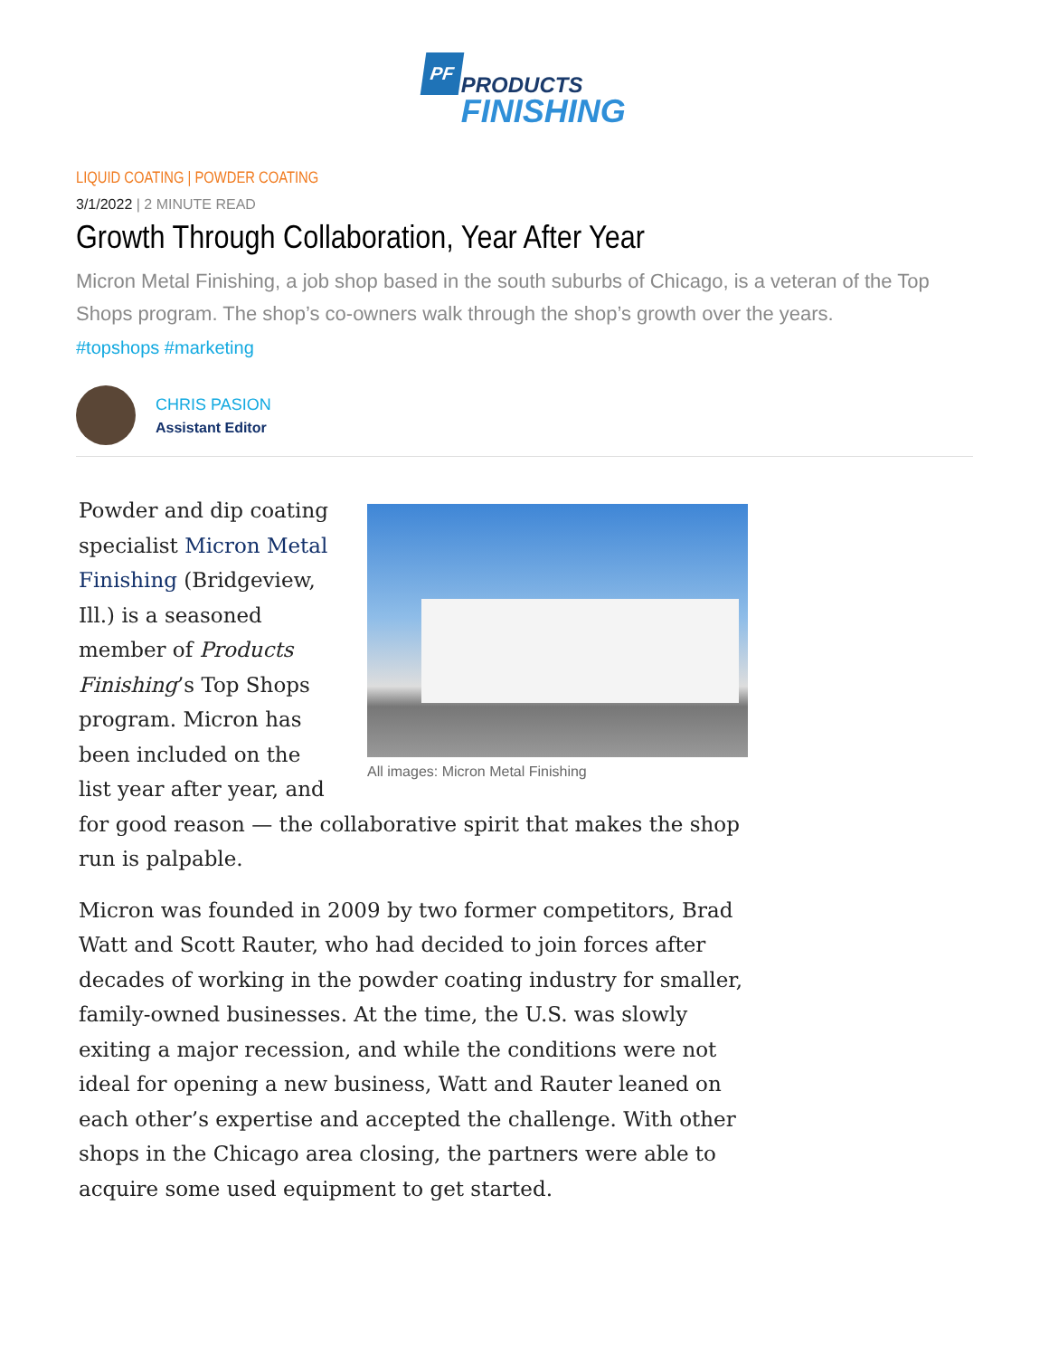PF
PRODUCTS
FINISHING
LIQUID COATING | POWDER COATING
3/1/2022 | 2 MINUTE READ
Growth Through Collaboration, Year After Year
Micron Metal Finishing, a job shop based in the south suburbs of Chicago, is a veteran of the Top Shops program. The shop’s co-owners walk through the shop’s growth over the years.
#topshops #marketing
CHRIS PASION
Assistant Editor
All images: Micron Metal Finishing
Powder and dip coating specialist Micron Metal Finishing (Bridgeview, Ill.) is a seasoned member of Products Finishing’s Top Shops program. Micron has been included on the list year after year, and for good reason — the collaborative spirit that makes the shop run is palpable.
Micron was founded in 2009 by two former competitors, Brad Watt and Scott Rauter, who had decided to join forces after decades of working in the powder coating industry for smaller, family-owned businesses. At the time, the U.S. was slowly exiting a major recession, and while the conditions were not ideal for opening a new business, Watt and Rauter leaned on each other’s expertise and accepted the challenge. With other shops in the Chicago area closing, the partners were able to acquire some used equipment to get started.